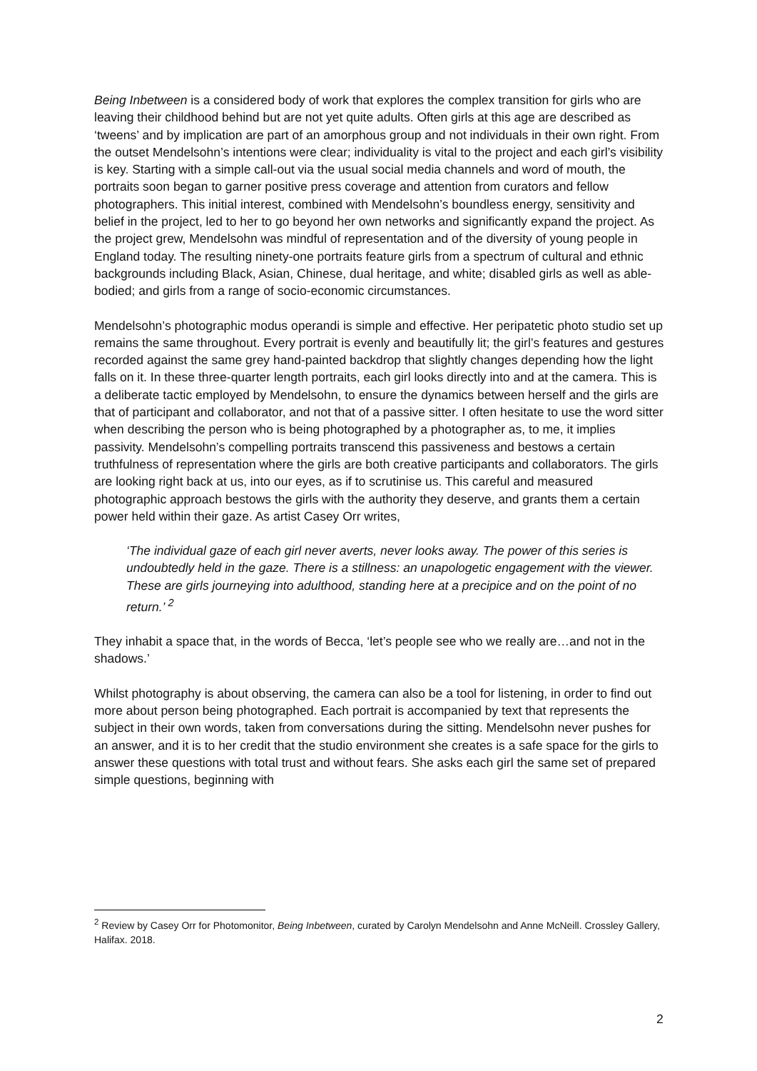Being Inbetween is a considered body of work that explores the complex transition for girls who are leaving their childhood behind but are not yet quite adults. Often girls at this age are described as ‘tweens’ and by implication are part of an amorphous group and not individuals in their own right. From the outset Mendelsohn’s intentions were clear; individuality is vital to the project and each girl’s visibility is key. Starting with a simple call-out via the usual social media channels and word of mouth, the portraits soon began to garner positive press coverage and attention from curators and fellow photographers. This initial interest, combined with Mendelsohn’s boundless energy, sensitivity and belief in the project, led to her to go beyond her own networks and significantly expand the project. As the project grew, Mendelsohn was mindful of representation and of the diversity of young people in England today. The resulting ninety-one portraits feature girls from a spectrum of cultural and ethnic backgrounds including Black, Asian, Chinese, dual heritage, and white; disabled girls as well as able-bodied; and girls from a range of socio-economic circumstances.
Mendelsohn’s photographic modus operandi is simple and effective. Her peripatetic photo studio set up remains the same throughout. Every portrait is evenly and beautifully lit; the girl’s features and gestures recorded against the same grey hand-painted backdrop that slightly changes depending how the light falls on it. In these three-quarter length portraits, each girl looks directly into and at the camera. This is a deliberate tactic employed by Mendelsohn, to ensure the dynamics between herself and the girls are that of participant and collaborator, and not that of a passive sitter. I often hesitate to use the word sitter when describing the person who is being photographed by a photographer as, to me, it implies passivity. Mendelsohn’s compelling portraits transcend this passiveness and bestows a certain truthfulness of representation where the girls are both creative participants and collaborators. The girls are looking right back at us, into our eyes, as if to scrutinise us. This careful and measured photographic approach bestows the girls with the authority they deserve, and grants them a certain power held within their gaze. As artist Casey Orr writes,
‘The individual gaze of each girl never averts, never looks away. The power of this series is undoubtedly held in the gaze. There is a stillness: an unapologetic engagement with the viewer. These are girls journeying into adulthood, standing here at a precipice and on the point of no return.’ <sup>2</sup>
They inhabit a space that, in the words of Becca, ‘let’s people see who we really are…and not in the shadows.’
Whilst photography is about observing, the camera can also be a tool for listening, in order to find out more about person being photographed. Each portrait is accompanied by text that represents the subject in their own words, taken from conversations during the sitting. Mendelsohn never pushes for an answer, and it is to her credit that the studio environment she creates is a safe space for the girls to answer these questions with total trust and without fears. She asks each girl the same set of prepared simple questions, beginning with
<sup>2</sup> Review by Casey Orr for Photomonitor, Being Inbetween, curated by Carolyn Mendelsohn and Anne McNeill. Crossley Gallery, Halifax. 2018.
2